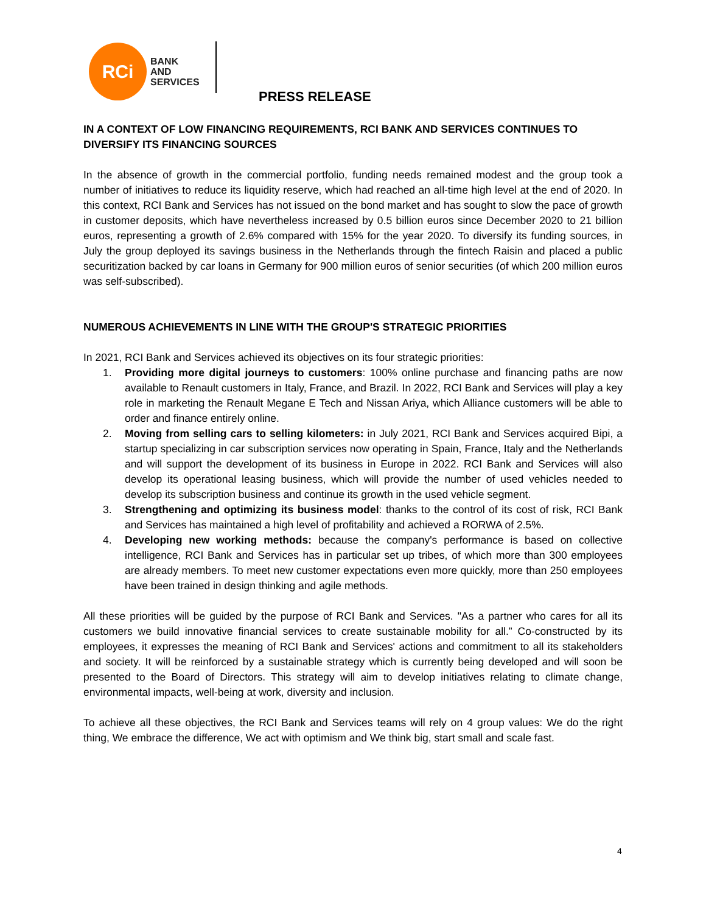RCi
BANK
AND
SERVICES
PRESS RELEASE
IN A CONTEXT OF LOW FINANCING REQUIREMENTS, RCI BANK AND SERVICES CONTINUES TO DIVERSIFY ITS FINANCING SOURCES
In the absence of growth in the commercial portfolio, funding needs remained modest and the group took a number of initiatives to reduce its liquidity reserve, which had reached an all-time high level at the end of 2020. In this context, RCI Bank and Services has not issued on the bond market and has sought to slow the pace of growth in customer deposits, which have nevertheless increased by 0.5 billion euros since December 2020 to 21 billion euros, representing a growth of 2.6% compared with 15% for the year 2020. To diversify its funding sources, in July the group deployed its savings business in the Netherlands through the fintech Raisin and placed a public securitization backed by car loans in Germany for 900 million euros of senior securities (of which 200 million euros was self-subscribed).
NUMEROUS ACHIEVEMENTS IN LINE WITH THE GROUP'S STRATEGIC PRIORITIES
In 2021, RCI Bank and Services achieved its objectives on its four strategic priorities:
1. Providing more digital journeys to customers: 100% online purchase and financing paths are now available to Renault customers in Italy, France, and Brazil. In 2022, RCI Bank and Services will play a key role in marketing the Renault Megane E Tech and Nissan Ariya, which Alliance customers will be able to order and finance entirely online.
2. Moving from selling cars to selling kilometers: in July 2021, RCI Bank and Services acquired Bipi, a startup specializing in car subscription services now operating in Spain, France, Italy and the Netherlands and will support the development of its business in Europe in 2022. RCI Bank and Services will also develop its operational leasing business, which will provide the number of used vehicles needed to develop its subscription business and continue its growth in the used vehicle segment.
3. Strengthening and optimizing its business model: thanks to the control of its cost of risk, RCI Bank and Services has maintained a high level of profitability and achieved a RORWA of 2.5%.
4. Developing new working methods: because the company's performance is based on collective intelligence, RCI Bank and Services has in particular set up tribes, of which more than 300 employees are already members. To meet new customer expectations even more quickly, more than 250 employees have been trained in design thinking and agile methods.
All these priorities will be guided by the purpose of RCI Bank and Services. "As a partner who cares for all its customers we build innovative financial services to create sustainable mobility for all.” Co-constructed by its employees, it expresses the meaning of RCI Bank and Services' actions and commitment to all its stakeholders and society. It will be reinforced by a sustainable strategy which is currently being developed and will soon be presented to the Board of Directors. This strategy will aim to develop initiatives relating to climate change, environmental impacts, well-being at work, diversity and inclusion.
To achieve all these objectives, the RCI Bank and Services teams will rely on 4 group values: We do the right thing, We embrace the difference, We act with optimism and We think big, start small and scale fast.
4